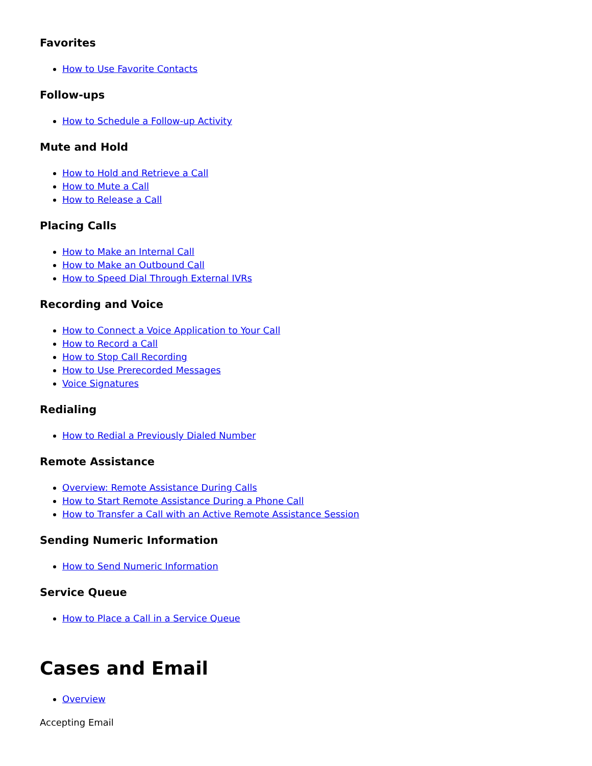Favorites
How to Use Favorite Contacts
Follow-ups
How to Schedule a Follow-up Activity
Mute and Hold
How to Hold and Retrieve a Call
How to Mute a Call
How to Release a Call
Placing Calls
How to Make an Internal Call
How to Make an Outbound Call
How to Speed Dial Through External IVRs
Recording and Voice
How to Connect a Voice Application to Your Call
How to Record a Call
How to Stop Call Recording
How to Use Prerecorded Messages
Voice Signatures
Redialing
How to Redial a Previously Dialed Number
Remote Assistance
Overview: Remote Assistance During Calls
How to Start Remote Assistance During a Phone Call
How to Transfer a Call with an Active Remote Assistance Session
Sending Numeric Information
How to Send Numeric Information
Service Queue
How to Place a Call in a Service Queue
Cases and Email
Overview
Accepting Email